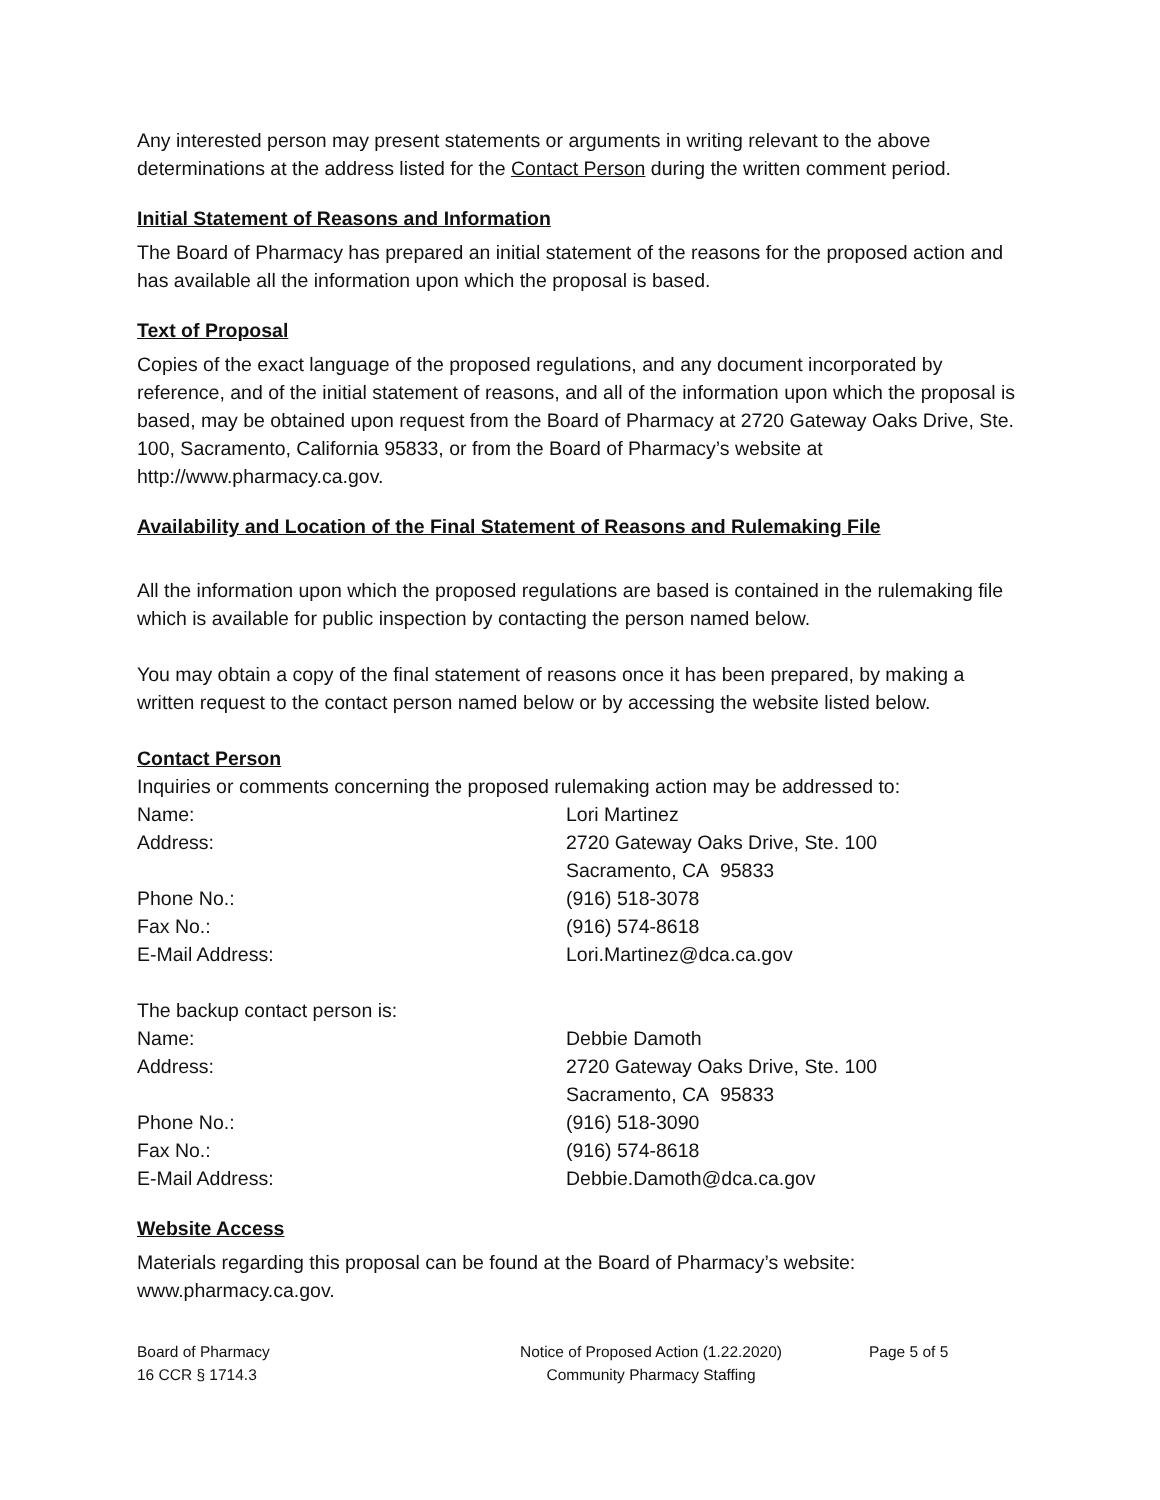Any interested person may present statements or arguments in writing relevant to the above determinations at the address listed for the Contact Person during the written comment period.
Initial Statement of Reasons and Information
The Board of Pharmacy has prepared an initial statement of the reasons for the proposed action and has available all the information upon which the proposal is based.
Text of Proposal
Copies of the exact language of the proposed regulations, and any document incorporated by reference, and of the initial statement of reasons, and all of the information upon which the proposal is based, may be obtained upon request from the Board of Pharmacy at 2720 Gateway Oaks Drive, Ste. 100, Sacramento, California 95833, or from the Board of Pharmacy’s website at http://www.pharmacy.ca.gov.
Availability and Location of the Final Statement of Reasons and Rulemaking File
All the information upon which the proposed regulations are based is contained in the rulemaking file which is available for public inspection by contacting the person named below.
You may obtain a copy of the final statement of reasons once it has been prepared, by making a written request to the contact person named below or by accessing the website listed below.
Contact Person
Inquiries or comments concerning the proposed rulemaking action may be addressed to:
| Name: | Lori Martinez |
| Address: | 2720 Gateway Oaks Drive, Ste. 100 Sacramento, CA 95833 |
| Phone No.: | (916) 518-3078 |
| Fax No.: | (916) 574-8618 |
| E-Mail Address: | Lori.Martinez@dca.ca.gov |
| The backup contact person is: | |
| Name: | Debbie Damoth |
| Address: | 2720 Gateway Oaks Drive, Ste. 100 Sacramento, CA 95833 |
| Phone No.: | (916) 518-3090 |
| Fax No.: | (916) 574-8618 |
| E-Mail Address: | Debbie.Damoth@dca.ca.gov |
Website Access
Materials regarding this proposal can be found at the Board of Pharmacy’s website: www.pharmacy.ca.gov.
Board of Pharmacy
16 CCR § 1714.3
Notice of Proposed Action (1.22.2020)
Community Pharmacy Staffing
Page 5 of 5